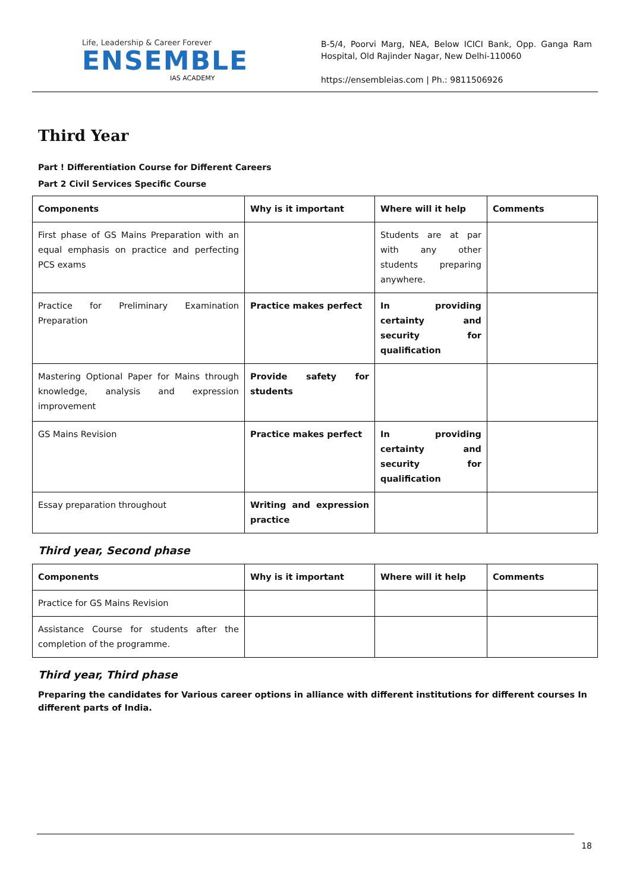Life, Leadership & Career Forever
ENSEMBLE
IAS ACADEMY
B-5/4, Poorvi Marg, NEA, Below ICICI Bank, Opp. Ganga Ram Hospital, Old Rajinder Nagar, New Delhi-110060
https://ensembleias.com | Ph.: 9811506926
Third Year
Part ! Differentiation Course for Different Careers
Part 2 Civil Services Specific Course
| Components | Why is it important | Where will it help | Comments |
| --- | --- | --- | --- |
| First phase of GS Mains Preparation with an equal emphasis on practice and perfecting PCS exams | | Students are at par with any other students preparing anywhere. | |
| Practice for Preliminary Examination Preparation | Practice makes perfect | In providing certainty and security for qualification | |
| Mastering Optional Paper for Mains through knowledge, analysis and expression improvement | Provide safety for students | | |
| GS Mains Revision | Practice makes perfect | In providing certainty and security for qualification | |
| Essay preparation throughout | Writing and expression practice | | |
Third year, Second phase
| Components | Why is it important | Where will it help | Comments |
| --- | --- | --- | --- |
| Practice for GS Mains Revision | | | |
| Assistance Course for students after the completion of the programme. | | | |
Third year, Third phase
Preparing the candidates for Various career options in alliance with different institutions for different courses In different parts of India.
18